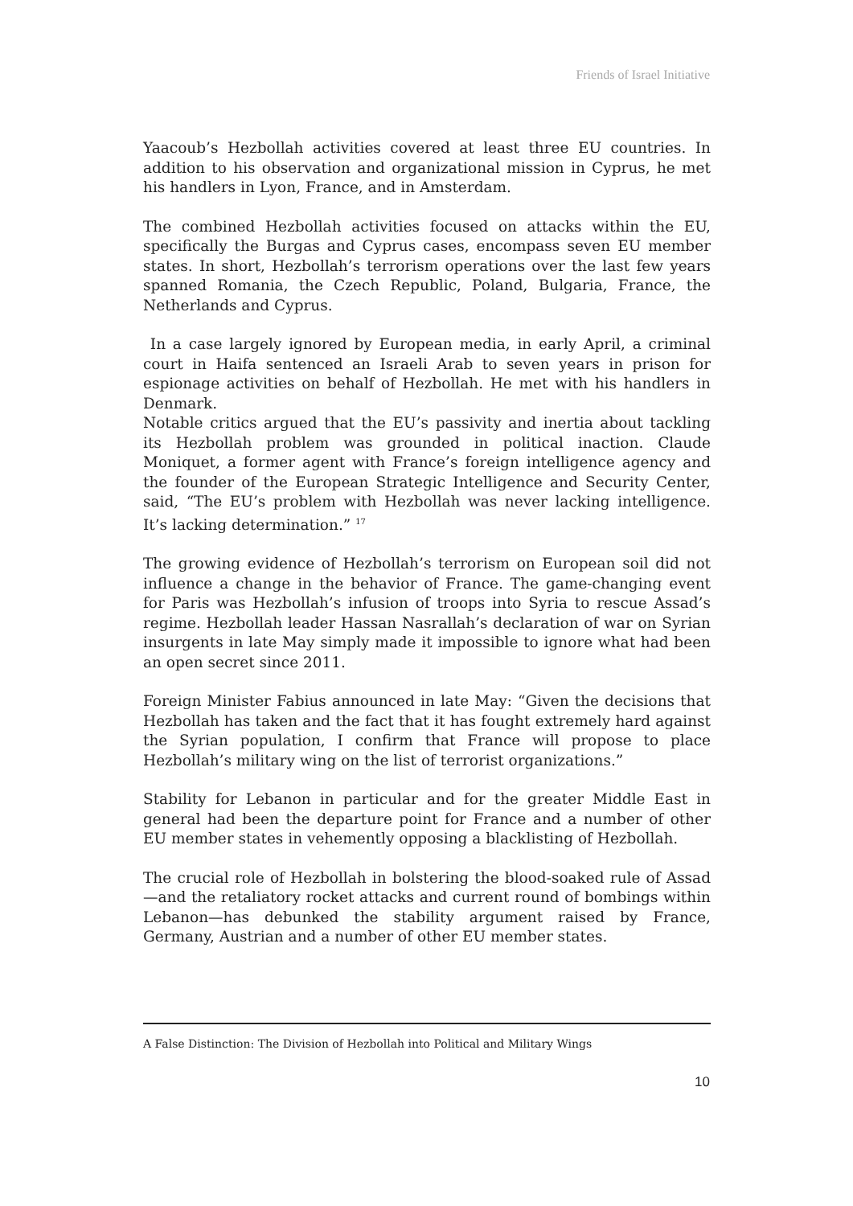Friends of Israel Initiative
Yaacoub’s Hezbollah activities covered at least three EU countries. In addition to his observation and organizational mission in Cyprus, he met his handlers in Lyon, France, and in Amsterdam.
The combined Hezbollah activities focused on attacks within the EU, specifically the Burgas and Cyprus cases, encompass seven EU member states. In short, Hezbollah’s terrorism operations over the last few years spanned Romania, the Czech Republic, Poland, Bulgaria, France, the Netherlands and Cyprus.
In a case largely ignored by European media, in early April, a criminal court in Haifa sentenced an Israeli Arab to seven years in prison for espionage activities on behalf of Hezbollah. He met with his handlers in Denmark.
Notable critics argued that the EU’s passivity and inertia about tackling its Hezbollah problem was grounded in political inaction. Claude Moniquet, a former agent with France’s foreign intelligence agency and the founder of the European Strategic Intelligence and Security Center, said, “The EU’s problem with Hezbollah was never lacking intelligence. It’s lacking determination.” <sup>17</sup>
The growing evidence of Hezbollah’s terrorism on European soil did not influence a change in the behavior of France. The game-changing event for Paris was Hezbollah’s infusion of troops into Syria to rescue Assad’s regime. Hezbollah leader Hassan Nasrallah’s declaration of war on Syrian insurgents in late May simply made it impossible to ignore what had been an open secret since 2011.
Foreign Minister Fabius announced in late May: “Given the decisions that Hezbollah has taken and the fact that it has fought extremely hard against the Syrian population, I confirm that France will propose to place Hezbollah’s military wing on the list of terrorist organizations.”
Stability for Lebanon in particular and for the greater Middle East in general had been the departure point for France and a number of other EU member states in vehemently opposing a blacklisting of Hezbollah.
The crucial role of Hezbollah in bolstering the blood-soaked rule of Assad—and the retaliatory rocket attacks and current round of bombings within Lebanon—has debunked the stability argument raised by France, Germany, Austrian and a number of other EU member states.
A False Distinction: The Division of Hezbollah into Political and Military Wings
10